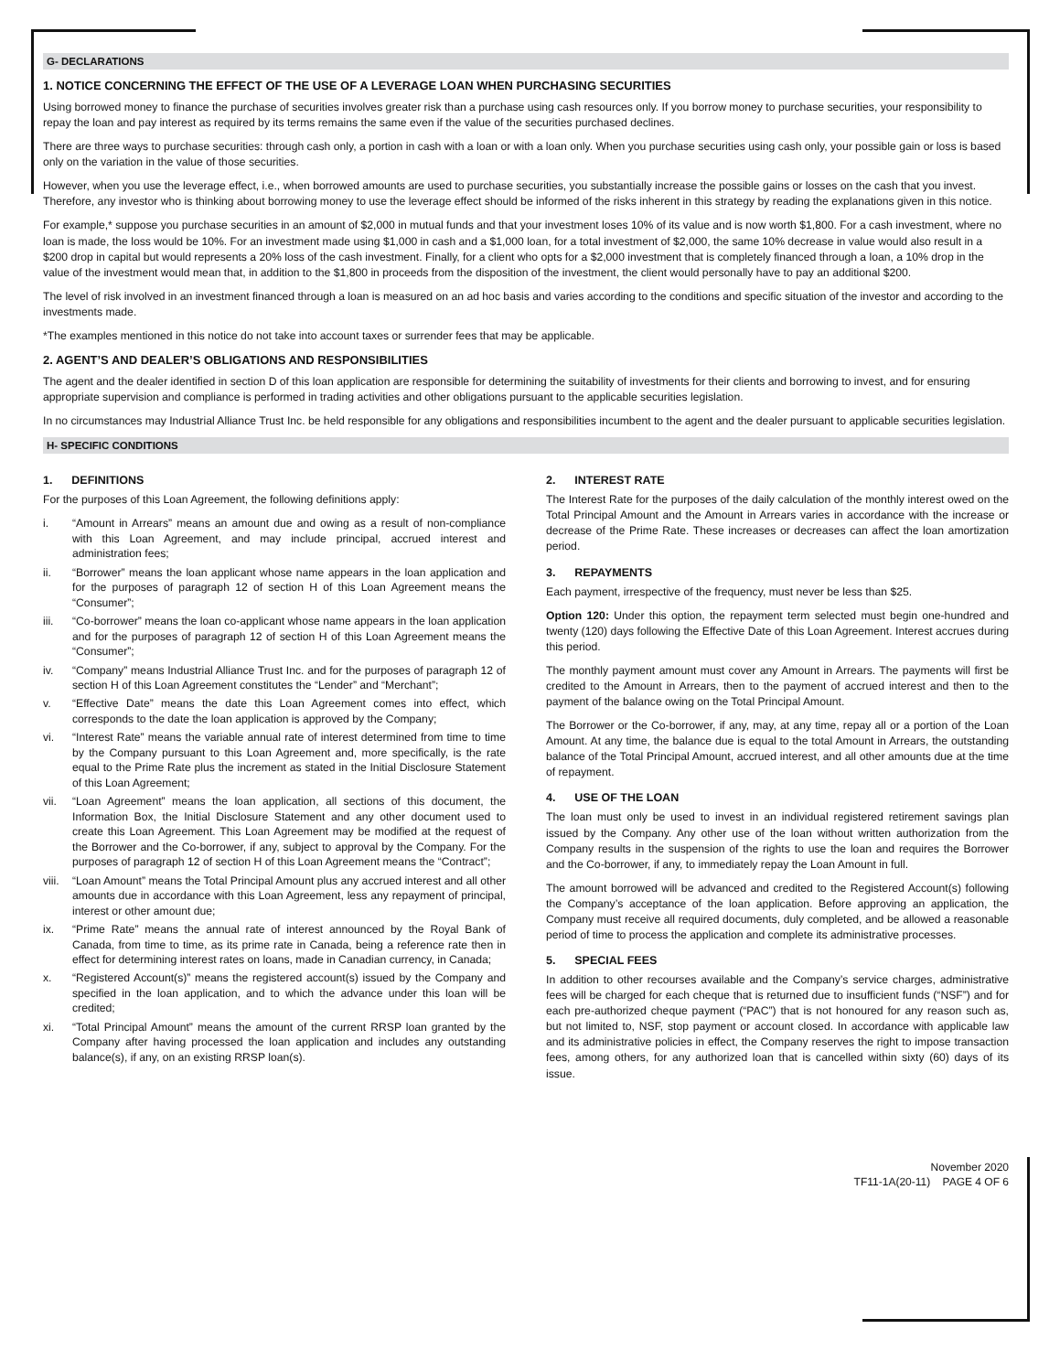G- DECLARATIONS
1. NOTICE CONCERNING THE EFFECT OF THE USE OF A LEVERAGE LOAN WHEN PURCHASING SECURITIES
Using borrowed money to finance the purchase of securities involves greater risk than a purchase using cash resources only. If you borrow money to purchase securities, your responsibility to repay the loan and pay interest as required by its terms remains the same even if the value of the securities purchased declines.
There are three ways to purchase securities: through cash only, a portion in cash with a loan or with a loan only. When you purchase securities using cash only, your possible gain or loss is based only on the variation in the value of those securities.
However, when you use the leverage effect, i.e., when borrowed amounts are used to purchase securities, you substantially increase the possible gains or losses on the cash that you invest. Therefore, any investor who is thinking about borrowing money to use the leverage effect should be informed of the risks inherent in this strategy by reading the explanations given in this notice.
For example,* suppose you purchase securities in an amount of $2,000 in mutual funds and that your investment loses 10% of its value and is now worth $1,800. For a cash investment, where no loan is made, the loss would be 10%. For an investment made using $1,000 in cash and a $1,000 loan, for a total investment of $2,000, the same 10% decrease in value would also result in a $200 drop in capital but would represents a 20% loss of the cash investment. Finally, for a client who opts for a $2,000 investment that is completely financed through a loan, a 10% drop in the value of the investment would mean that, in addition to the $1,800 in proceeds from the disposition of the investment, the client would personally have to pay an additional $200.
The level of risk involved in an investment financed through a loan is measured on an ad hoc basis and varies according to the conditions and specific situation of the investor and according to the investments made.
*The examples mentioned in this notice do not take into account taxes or surrender fees that may be applicable.
2. AGENT’S AND DEALER’S OBLIGATIONS AND RESPONSIBILITIES
The agent and the dealer identified in section D of this loan application are responsible for determining the suitability of investments for their clients and borrowing to invest, and for ensuring appropriate supervision and compliance is performed in trading activities and other obligations pursuant to the applicable securities legislation.
In no circumstances may Industrial Alliance Trust Inc. be held responsible for any obligations and responsibilities incumbent to the agent and the dealer pursuant to applicable securities legislation.
H- SPECIFIC CONDITIONS
1. DEFINITIONS
For the purposes of this Loan Agreement, the following definitions apply:
i. “Amount in Arrears” means an amount due and owing as a result of non-compliance with this Loan Agreement, and may include principal, accrued interest and administration fees;
ii. “Borrower” means the loan applicant whose name appears in the loan application and for the purposes of paragraph 12 of section H of this Loan Agreement means the “Consumer”;
iii. “Co-borrower” means the loan co-applicant whose name appears in the loan application and for the purposes of paragraph 12 of section H of this Loan Agreement means the “Consumer”;
iv. “Company” means Industrial Alliance Trust Inc. and for the purposes of paragraph 12 of section H of this Loan Agreement constitutes the “Lender” and “Merchant”;
v. “Effective Date” means the date this Loan Agreement comes into effect, which corresponds to the date the loan application is approved by the Company;
vi. “Interest Rate” means the variable annual rate of interest determined from time to time by the Company pursuant to this Loan Agreement and, more specifically, is the rate equal to the Prime Rate plus the increment as stated in the Initial Disclosure Statement of this Loan Agreement;
vii. “Loan Agreement” means the loan application, all sections of this document, the Information Box, the Initial Disclosure Statement and any other document used to create this Loan Agreement. This Loan Agreement may be modified at the request of the Borrower and the Co-borrower, if any, subject to approval by the Company. For the purposes of paragraph 12 of section H of this Loan Agreement means the “Contract”;
viii.
“Loan Amount” means the Total Principal Amount plus any accrued interest and all other amounts due in accordance with this Loan Agreement, less any repayment of principal, interest or other amount due;
ix. “Prime Rate” means the annual rate of interest announced by the Royal Bank of Canada, from time to time, as its prime rate in Canada, being a reference rate then in effect for determining interest rates on loans, made in Canadian currency, in Canada;
x. “Registered Account(s)” means the registered account(s) issued by the Company and specified in the loan application, and to which the advance under this loan will be credited;
xi. “Total Principal Amount” means the amount of the current RRSP loan granted by the Company after having processed the loan application and includes any outstanding balance(s), if any, on an existing RRSP loan(s).
2. INTEREST RATE
The Interest Rate for the purposes of the daily calculation of the monthly interest owed on the Total Principal Amount and the Amount in Arrears varies in accordance with the increase or decrease of the Prime Rate. These increases or decreases can affect the loan amortization period.
3. REPAYMENTS
Each payment, irrespective of the frequency, must never be less than $25.
Option 120: Under this option, the repayment term selected must begin one-hundred and twenty (120) days following the Effective Date of this Loan Agreement. Interest accrues during this period.
The monthly payment amount must cover any Amount in Arrears. The payments will first be credited to the Amount in Arrears, then to the payment of accrued interest and then to the payment of the balance owing on the Total Principal Amount.
The Borrower or the Co-borrower, if any, may, at any time, repay all or a portion of the Loan Amount. At any time, the balance due is equal to the total Amount in Arrears, the outstanding balance of the Total Principal Amount, accrued interest, and all other amounts due at the time of repayment.
4. USE OF THE LOAN
The loan must only be used to invest in an individual registered retirement savings plan issued by the Company. Any other use of the loan without written authorization from the Company results in the suspension of the rights to use the loan and requires the Borrower and the Co-borrower, if any, to immediately repay the Loan Amount in full.
The amount borrowed will be advanced and credited to the Registered Account(s) following the Company’s acceptance of the loan application. Before approving an application, the Company must receive all required documents, duly completed, and be allowed a reasonable period of time to process the application and complete its administrative processes.
5. SPECIAL FEES
In addition to other recourses available and the Company’s service charges, administrative fees will be charged for each cheque that is returned due to insufficient funds (“NSF”) and for each pre-authorized cheque payment (“PAC”) that is not honoured for any reason such as, but not limited to, NSF, stop payment or account closed. In accordance with applicable law and its administrative policies in effect, the Company reserves the right to impose transaction fees, among others, for any authorized loan that is cancelled within sixty (60) days of its issue.
November 2020
TF11-1A(20-11) PAGE 4 OF 6